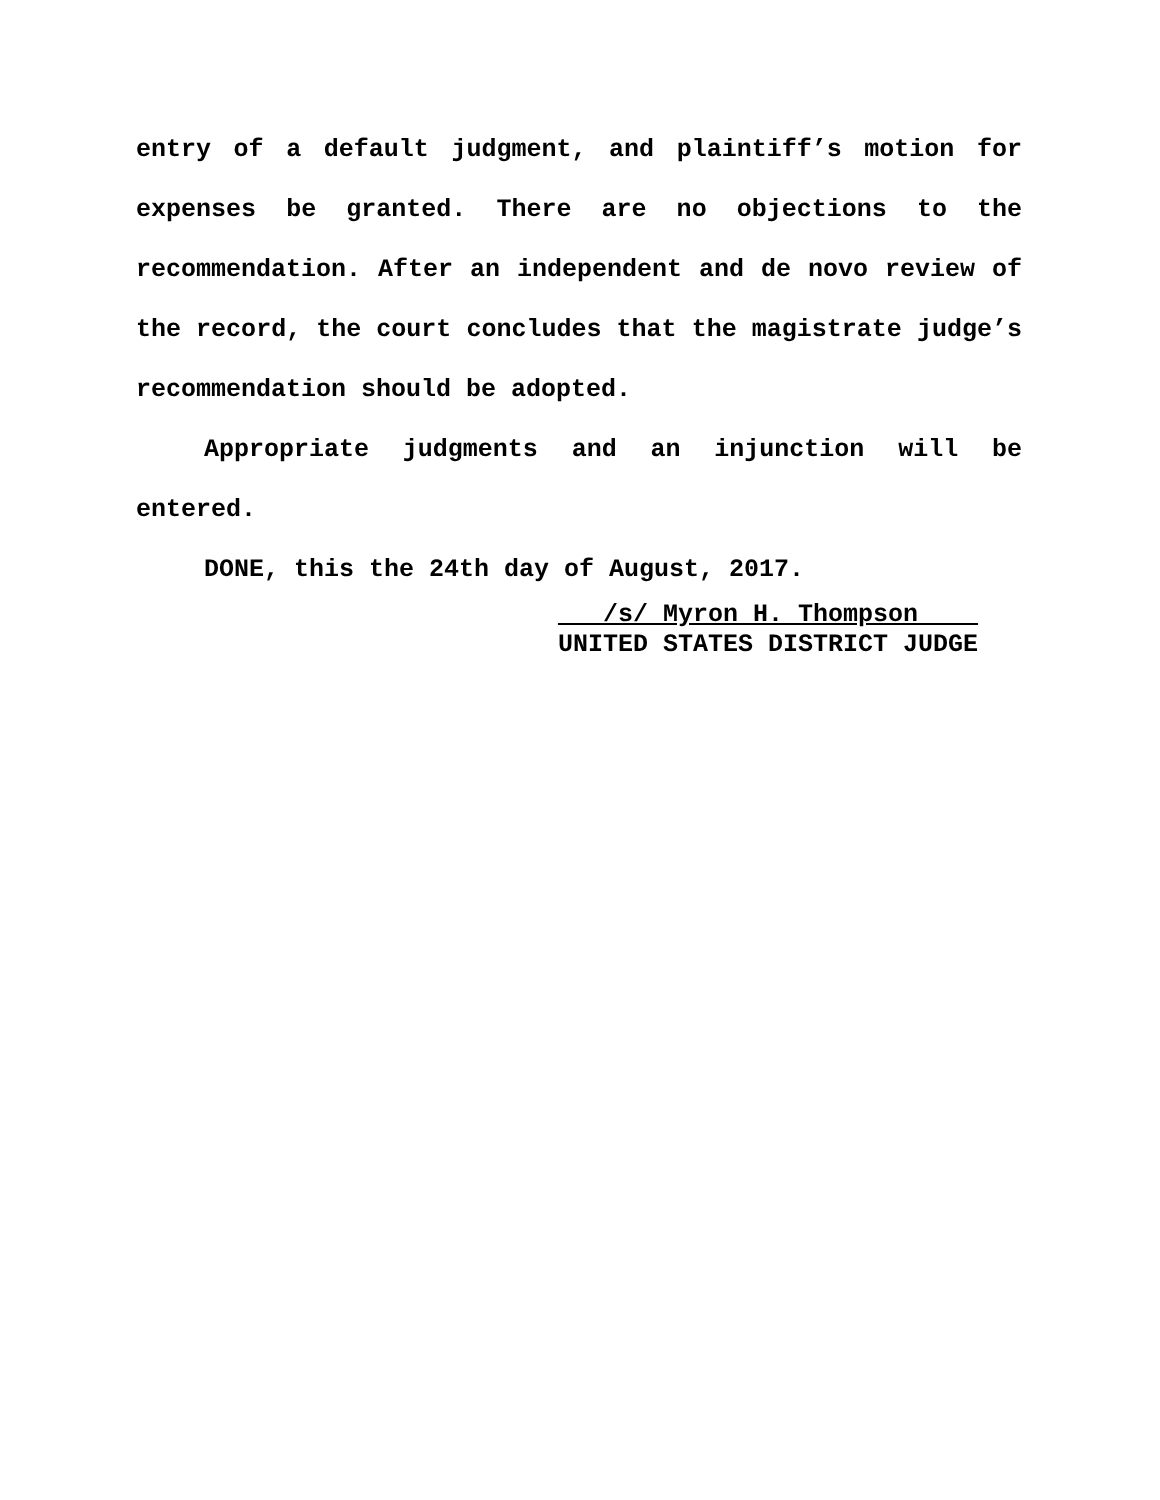entry of a default judgment, and plaintiff’s motion for expenses be granted. There are no objections to the recommendation. After an independent and de novo review of the record, the court concludes that the magistrate judge’s recommendation should be adopted.
Appropriate judgments and an injunction will be entered.
DONE, this the 24th day of August, 2017.
/s/ Myron H. Thompson
UNITED STATES DISTRICT JUDGE